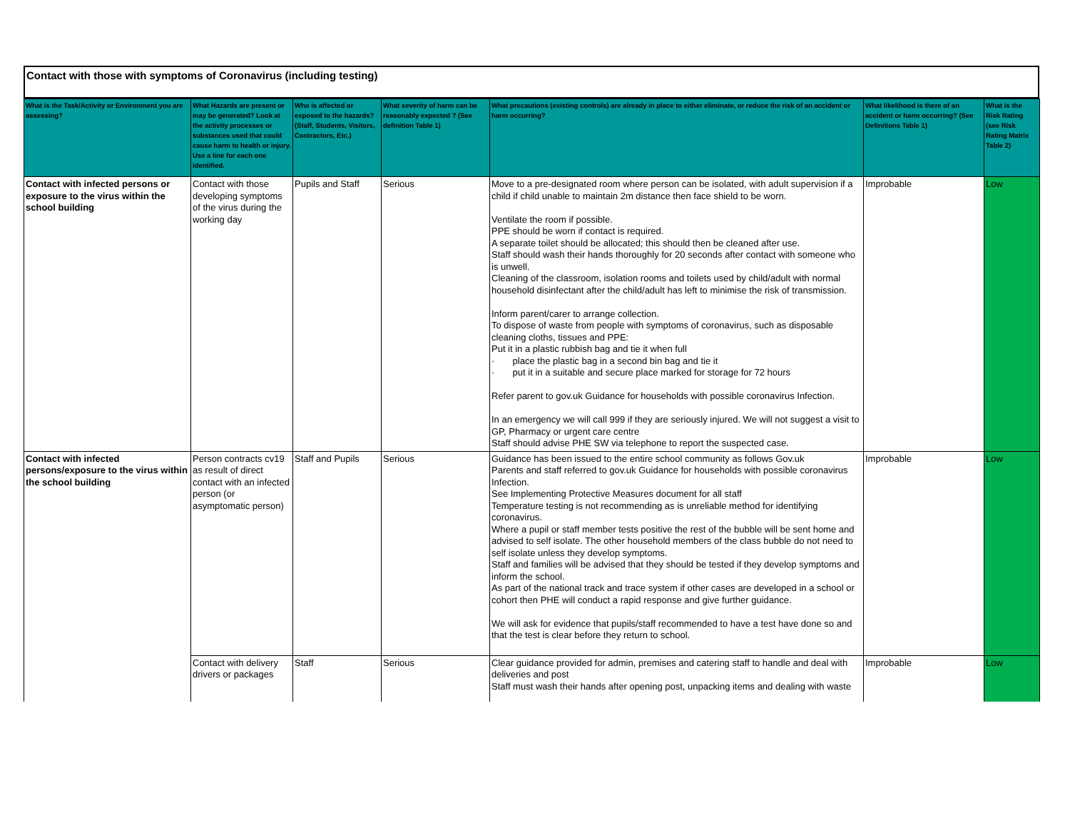Contact with those with symptoms of Coronavirus (including testing)
| What is the Task/Activity or Environment you are assessing? | What Hazards are present or may be generated? Look at the activity processes or substances used that could cause harm to health or injury. Use a line for each one identified. | Who is affected or exposed to the hazards? (Staff, Students, Visitors, Contractors, Etc.) | What severity of harm can be reasonably expected ? (See definition Table 1) | What precautions (existing controls) are already in place to either eliminate, or reduce the risk of an accident or harm occurring? | What likelihood is there of an accident or harm occurring? (See Definitions Table 1) | What is the Risk Rating (see Risk Rating Matrix Table 2) |
| --- | --- | --- | --- | --- | --- | --- |
| Contact with infected persons or exposure to the virus within the school building | Contact with those developing symptoms of the virus during the working day | Pupils and Staff | Serious | Move to a pre-designated room where person can be isolated, with adult supervision if a child if child unable to maintain 2m distance then face shield to be worn. Ventilate the room if possible. PPE should be worn if contact is required. A separate toilet should be allocated; this should then be cleaned after use. Staff should wash their hands thoroughly for 20 seconds after contact with someone who is unwell. Cleaning of the classroom, isolation rooms and toilets used by child/adult with normal household disinfectant after the child/adult has left to minimise the risk of transmission. Inform parent/carer to arrange collection. To dispose of waste from people with symptoms of coronavirus, such as disposable cleaning cloths, tissues and PPE: Put it in a plastic rubbish bag and tie it when full · place the plastic bag in a second bin bag and tie it · put it in a suitable and secure place marked for storage for 72 hours Refer parent to gov.uk Guidance for households with possible coronavirus Infection. In an emergency we will call 999 if they are seriously injured. We will not suggest a visit to GP, Pharmacy or urgent care centre Staff should advise PHE SW via telephone to report the suspected case. | Improbable | Low |
| Contact with infected persons/exposure to the virus within the school building | Person contracts cv19 as result of direct contact with an infected person (or asymptomatic person) | Staff and Pupils | Serious | Guidance has been issued to the entire school community as follows Gov.uk Parents and staff referred to gov.uk Guidance for households with possible coronavirus Infection. See Implementing Protective Measures document for all staff Temperature testing is not recommending as is unreliable method for identifying coronavirus. Where a pupil or staff member tests positive the rest of the bubble will be sent home and advised to self isolate. The other household members of the class bubble do not need to self isolate unless they develop symptoms. Staff and families will be advised that they should be tested if they develop symptoms and inform the school. As part of the national track and trace system if other cases are developed in a school or cohort then PHE will conduct a rapid response and give further guidance. We will ask for evidence that pupils/staff recommended to have a test have done so and that the test is clear before they return to school. | Improbable | Low |
| | Contact with delivery drivers or packages | Staff | Serious | Clear guidance provided for admin, premises and catering staff to handle and deal with deliveries and post Staff must wash their hands after opening post, unpacking items and dealing with waste | Improbable | Low |